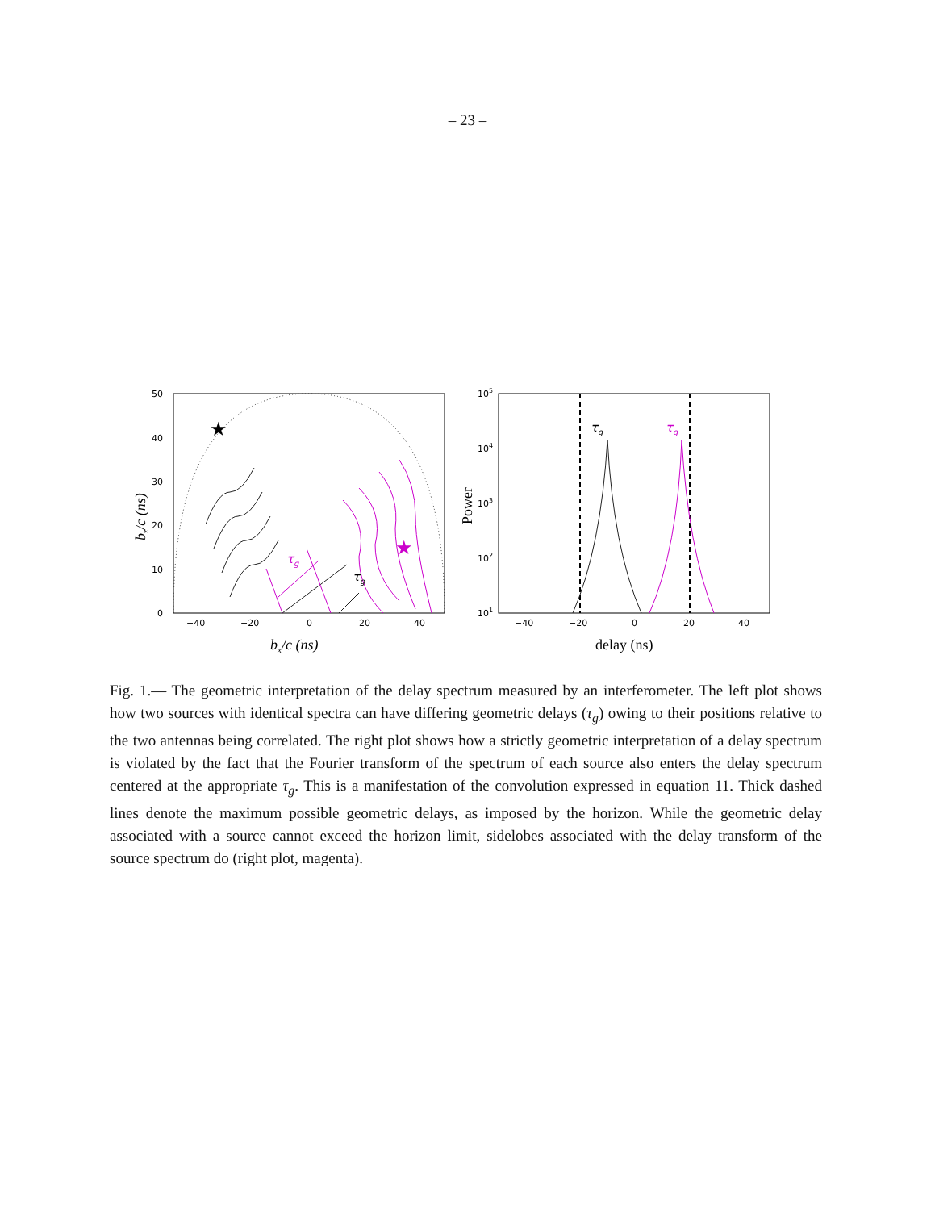– 23 –
★
★
τg
τg
50
40
30
20
10
0
−40
−20
0
20
40
bx/c (ns)
bz/c (ns)
τg
τg
105
104
103
102
101
−40
−20
0
20
40
delay (ns)
Power
Fig. 1.— The geometric interpretation of the delay spectrum measured by an interferometer. The left plot shows how two sources with identical spectra can have differing geometric delays (τ<sub>g</sub>) owing to their positions relative to the two antennas being correlated. The right plot shows how a strictly geometric interpretation of a delay spectrum is violated by the fact that the Fourier transform of the spectrum of each source also enters the delay spectrum centered at the appropriate τ<sub>g</sub>. This is a manifestation of the convolution expressed in equation 11. Thick dashed lines denote the maximum possible geometric delays, as imposed by the horizon. While the geometric delay associated with a source cannot exceed the horizon limit, sidelobes associated with the delay transform of the source spectrum do (right plot, magenta).